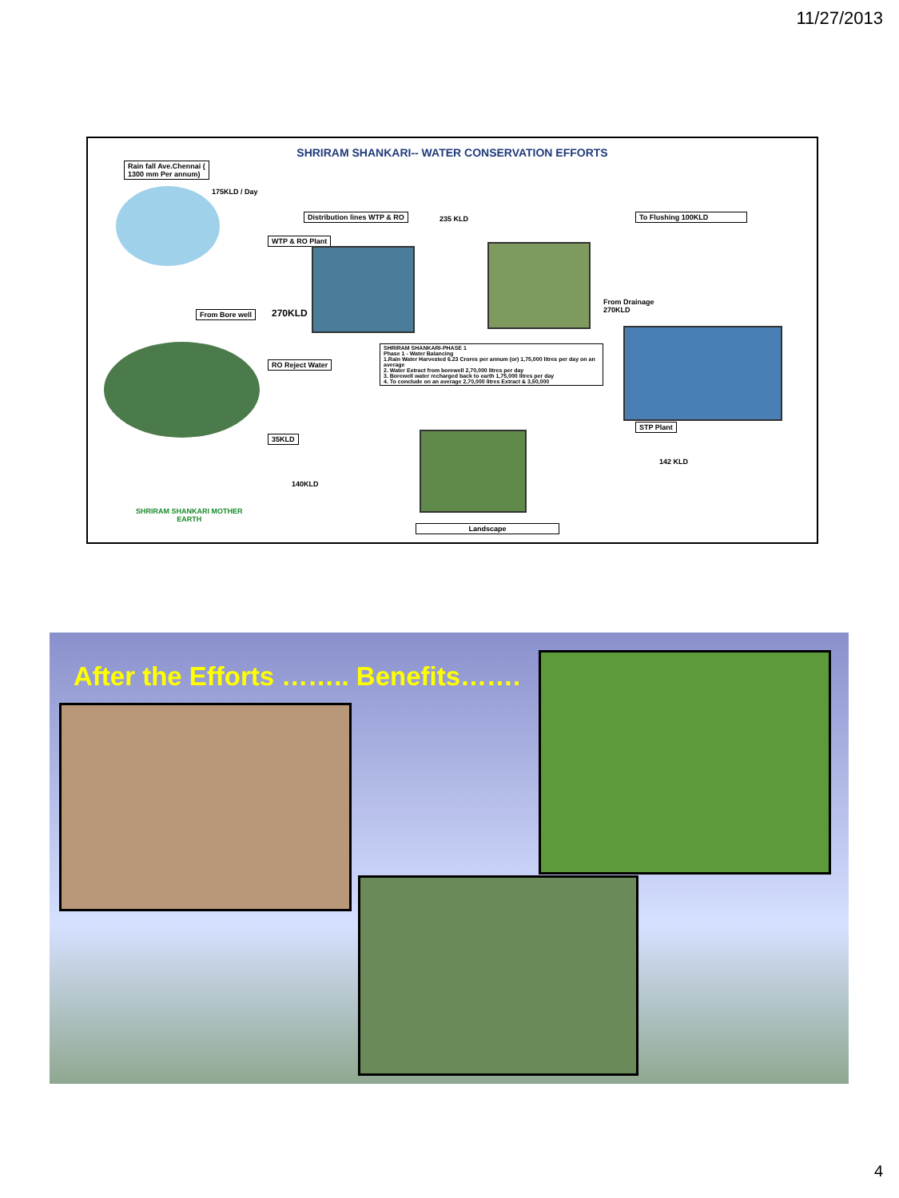11/27/2013
SHRIRAM SHANKARI-- WATER CONSERVATION EFFORTS
Rain fall Ave.Chennai (
1300 mm Per annum)
175KLD / Day
Distribution lines WTP & RO 235 KLD To Flushing 100KLD
WTP & RO Plant
From Drainage
270KLD
From Bore well 270KLD
RO Reject Water
SHRIRAM SHANKARI-PHASE 1
Phase 1 - Water Balancing
1.Rain Water Harvested 6.23 Crores per annum (or) 1,75,000 litres per day on an average
2. Water Extract from borewell 2,70,000 litres per day
3. Borewell water recharged back to earth 1,75,000 litres per day
4. To conclude on an average 2,70,000 litres Extract & 3,50,000
STP Plant
35KLD
142 KLD
140KLD
SHRIRAM SHANKARI MOTHER
EARTH
Landscape
After the Efforts …….. Benefits…….
4